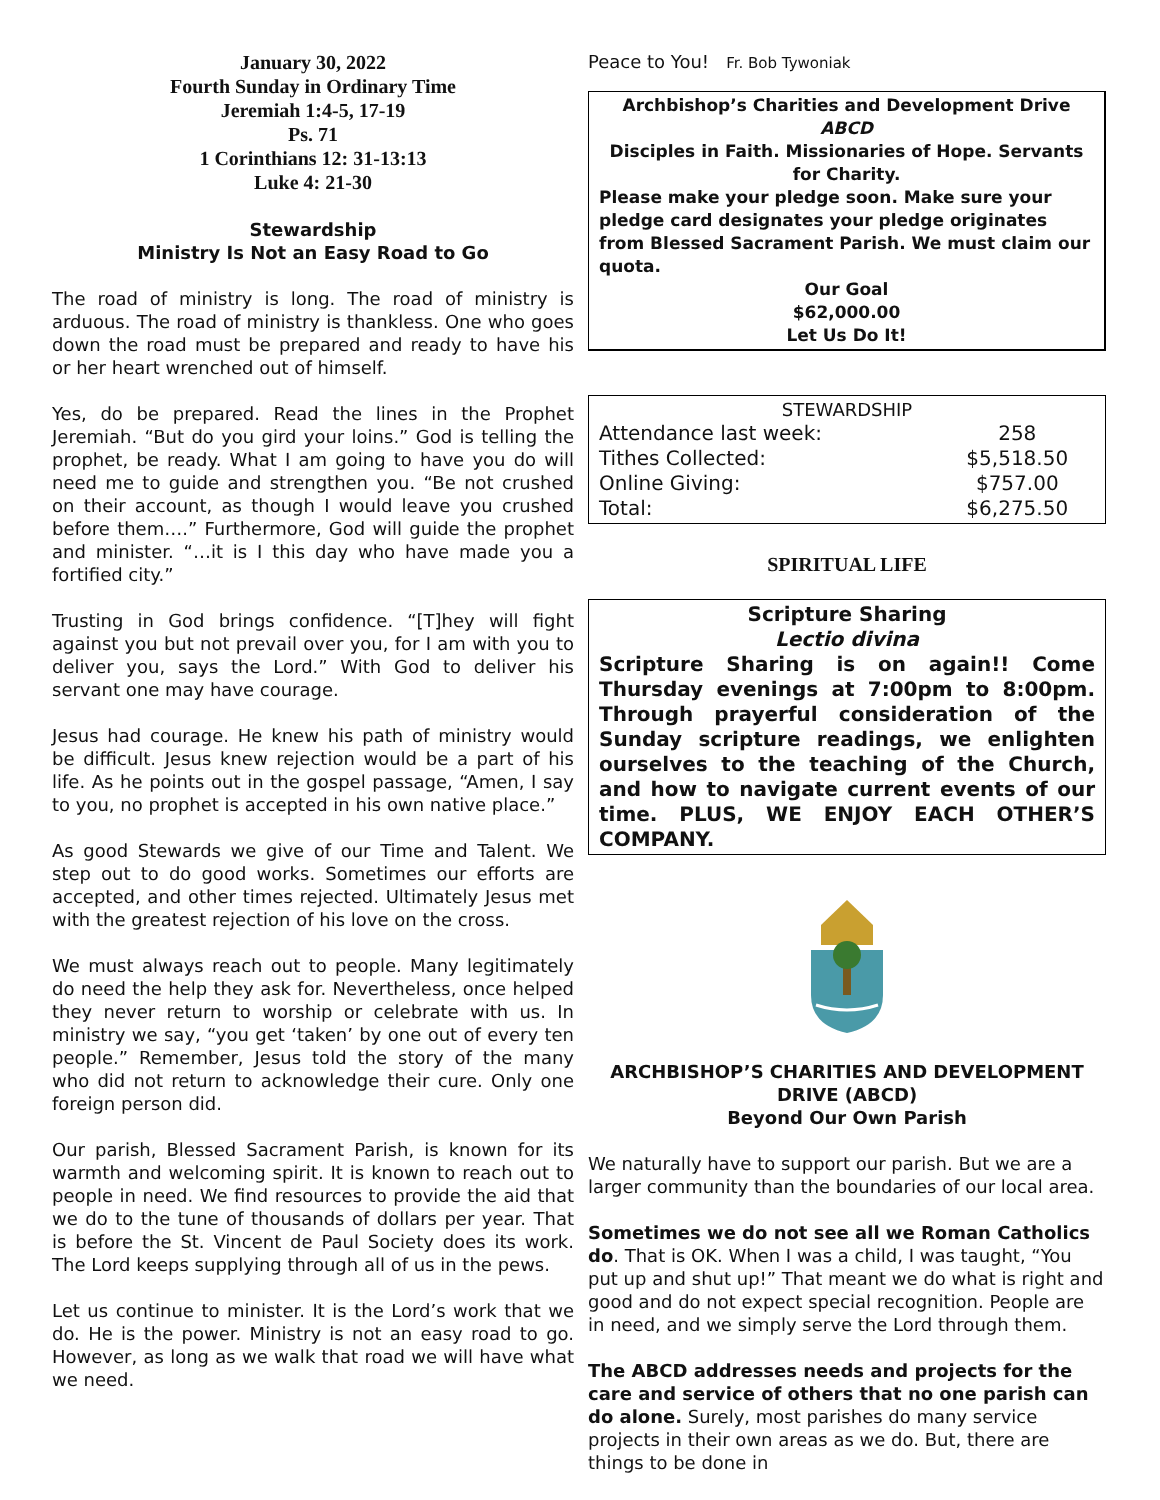January 30, 2022
Fourth Sunday in Ordinary Time
Jeremiah 1:4-5, 17-19
Ps. 71
1 Corinthians 12: 31-13:13
Luke 4: 21-30
Stewardship
Ministry Is Not an Easy Road to Go
The road of ministry is long. The road of ministry is arduous. The road of ministry is thankless. One who goes down the road must be prepared and ready to have his or her heart wrenched out of himself.
Yes, do be prepared. Read the lines in the Prophet Jeremiah. “But do you gird your loins.” God is telling the prophet, be ready. What I am going to have you do will need me to guide and strengthen you. “Be not crushed on their account, as though I would leave you crushed before them….” Furthermore, God will guide the prophet and minister. “…it is I this day who have made you a fortified city.”
Trusting in God brings confidence. “[T]hey will fight against you but not prevail over you, for I am with you to deliver you, says the Lord.” With God to deliver his servant one may have courage.
Jesus had courage. He knew his path of ministry would be difficult. Jesus knew rejection would be a part of his life. As he points out in the gospel passage, “Amen, I say to you, no prophet is accepted in his own native place.”
As good Stewards we give of our Time and Talent. We step out to do good works. Sometimes our efforts are accepted, and other times rejected. Ultimately Jesus met with the greatest rejection of his love on the cross.
We must always reach out to people. Many legitimately do need the help they ask for. Nevertheless, once helped they never return to worship or celebrate with us. In ministry we say, “you get ‘taken’ by one out of every ten people.” Remember, Jesus told the story of the many who did not return to acknowledge their cure. Only one foreign person did.
Our parish, Blessed Sacrament Parish, is known for its warmth and welcoming spirit. It is known to reach out to people in need. We find resources to provide the aid that we do to the tune of thousands of dollars per year. That is before the St. Vincent de Paul Society does its work. The Lord keeps supplying through all of us in the pews.
Let us continue to minister. It is the Lord’s work that we do. He is the power. Ministry is not an easy road to go. However, as long as we walk that road we will have what we need.
Peace to You! Fr. Bob Tywoniak
Archbishop’s Charities and Development Drive
ABCD
Disciples in Faith. Missionaries of Hope. Servants for Charity.
Please make your pledge soon. Make sure your pledge card designates your pledge originates from Blessed Sacrament Parish. We must claim our quota.
Our Goal
$62,000.00
Let Us Do It!
STEWARDSHIP
| Attendance last week: | 258 |
| Tithes Collected: | $5,518.50 |
| Online Giving: | $757.00 |
| Total: | $6,275.50 |
SPIRITUAL LIFE
Scripture Sharing
Lectio divina
Scripture Sharing is on again!! Come Thursday evenings at 7:00pm to 8:00pm. Through prayerful consideration of the Sunday scripture readings, we enlighten ourselves to the teaching of the Church, and how to navigate current events of our time. PLUS, WE ENJOY EACH OTHER’S COMPANY.
ARCHBISHOP’S CHARITIES AND DEVELOPMENT DRIVE (ABCD)
Beyond Our Own Parish
We naturally have to support our parish. But we are a larger community than the boundaries of our local area.
Sometimes we do not see all we Roman Catholics do. That is OK. When I was a child, I was taught, “You put up and shut up!” That meant we do what is right and good and do not expect special recognition. People are in need, and we simply serve the Lord through them.
The ABCD addresses needs and projects for the care and service of others that no one parish can do alone. Surely, most parishes do many service projects in their own areas as we do. But, there are things to be done in